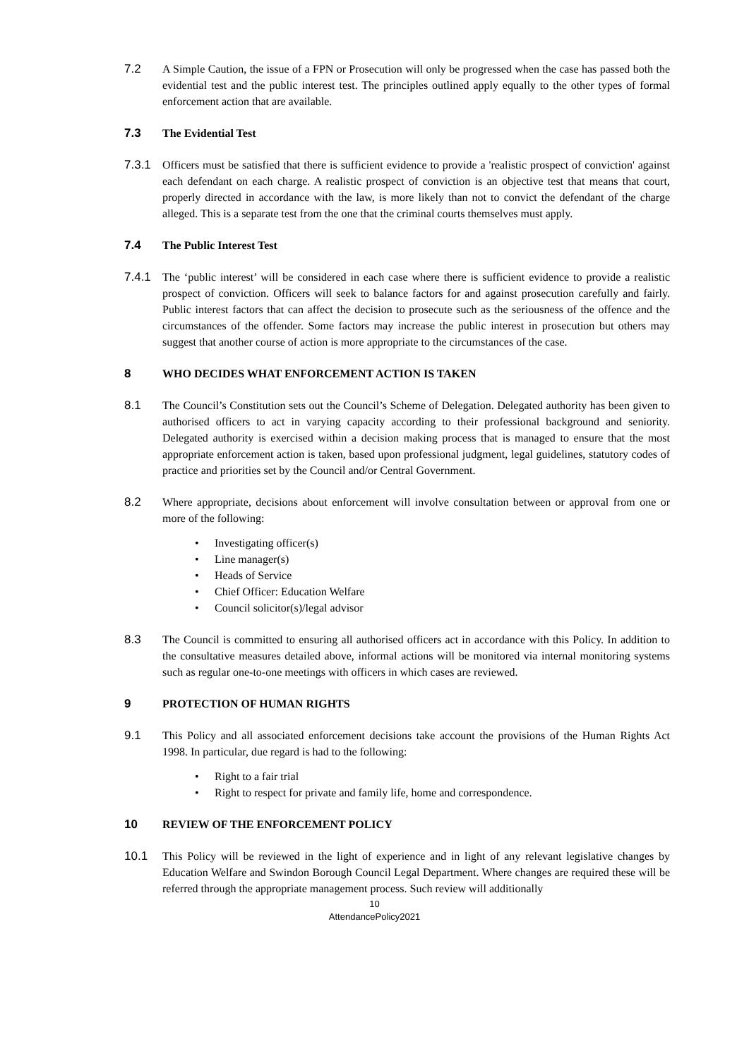7.2 A Simple Caution, the issue of a FPN or Prosecution will only be progressed when the case has passed both the evidential test and the public interest test. The principles outlined apply equally to the other types of formal enforcement action that are available.
7.3 The Evidential Test
7.3.1 Officers must be satisfied that there is sufficient evidence to provide a 'realistic prospect of conviction' against each defendant on each charge. A realistic prospect of conviction is an objective test that means that court, properly directed in accordance with the law, is more likely than not to convict the defendant of the charge alleged. This is a separate test from the one that the criminal courts themselves must apply.
7.4 The Public Interest Test
7.4.1 The ‘public interest’ will be considered in each case where there is sufficient evidence to provide a realistic prospect of conviction. Officers will seek to balance factors for and against prosecution carefully and fairly. Public interest factors that can affect the decision to prosecute such as the seriousness of the offence and the circumstances of the offender. Some factors may increase the public interest in prosecution but others may suggest that another course of action is more appropriate to the circumstances of the case.
8 WHO DECIDES WHAT ENFORCEMENT ACTION IS TAKEN
8.1 The Council’s Constitution sets out the Council’s Scheme of Delegation. Delegated authority has been given to authorised officers to act in varying capacity according to their professional background and seniority. Delegated authority is exercised within a decision making process that is managed to ensure that the most appropriate enforcement action is taken, based upon professional judgment, legal guidelines, statutory codes of practice and priorities set by the Council and/or Central Government.
8.2 Where appropriate, decisions about enforcement will involve consultation between or approval from one or more of the following:
• Investigating officer(s)
• Line manager(s)
• Heads of Service
• Chief Officer: Education Welfare
• Council solicitor(s)/legal advisor
8.3 The Council is committed to ensuring all authorised officers act in accordance with this Policy. In addition to the consultative measures detailed above, informal actions will be monitored via internal monitoring systems such as regular one-to-one meetings with officers in which cases are reviewed.
9 PROTECTION OF HUMAN RIGHTS
9.1 This Policy and all associated enforcement decisions take account the provisions of the Human Rights Act 1998. In particular, due regard is had to the following:
• Right to a fair trial
• Right to respect for private and family life, home and correspondence.
10 REVIEW OF THE ENFORCEMENT POLICY
10.1 This Policy will be reviewed in the light of experience and in light of any relevant legislative changes by Education Welfare and Swindon Borough Council Legal Department. Where changes are required these will be referred through the appropriate management process. Such review will additionally
10
AttendancePolicy2021